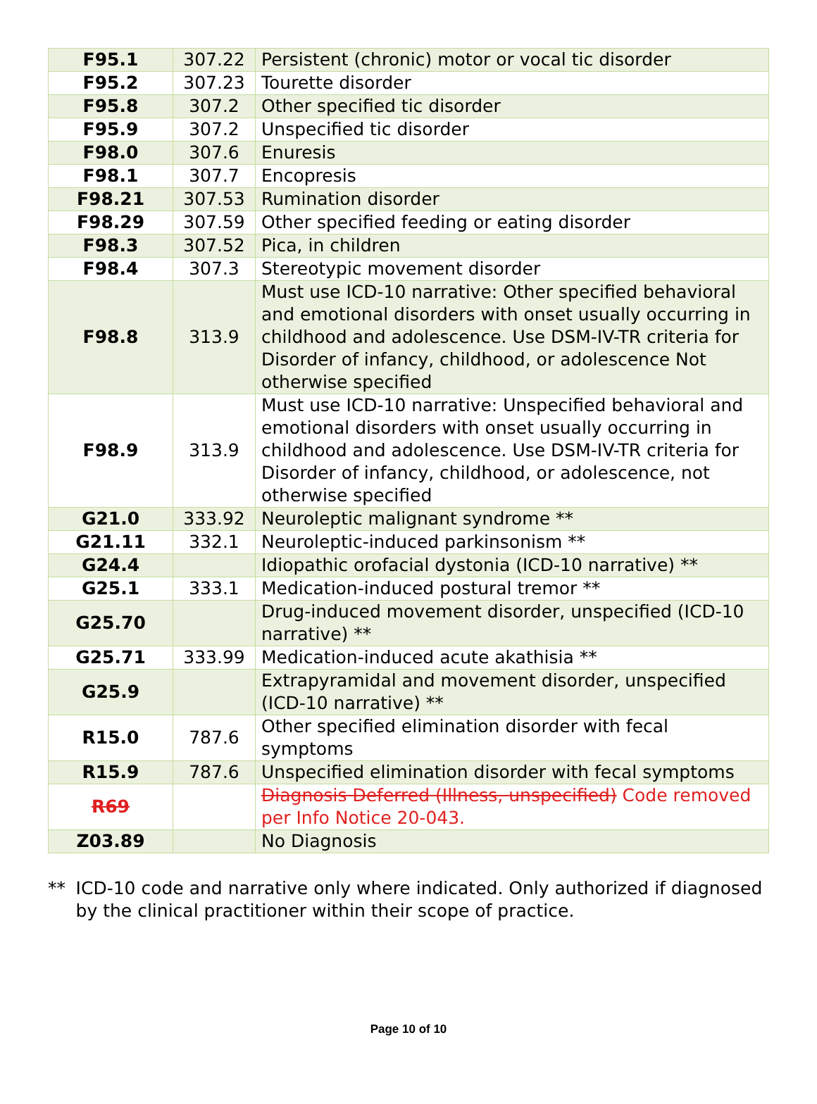| F95.1 | 307.22 | Persistent (chronic) motor or vocal tic disorder |
| F95.2 | 307.23 | Tourette disorder |
| F95.8 | 307.2 | Other specified tic disorder |
| F95.9 | 307.2 | Unspecified tic disorder |
| F98.0 | 307.6 | Enuresis |
| F98.1 | 307.7 | Encopresis |
| F98.21 | 307.53 | Rumination disorder |
| F98.29 | 307.59 | Other specified feeding or eating disorder |
| F98.3 | 307.52 | Pica, in children |
| F98.4 | 307.3 | Stereotypic movement disorder |
| F98.8 | 313.9 | Must use ICD-10 narrative: Other specified behavioral and emotional disorders with onset usually occurring in childhood and adolescence. Use DSM-IV-TR criteria for Disorder of infancy, childhood, or adolescence Not otherwise specified |
| F98.9 | 313.9 | Must use ICD-10 narrative: Unspecified behavioral and emotional disorders with onset usually occurring in childhood and adolescence. Use DSM-IV-TR criteria for Disorder of infancy, childhood, or adolescence, not otherwise specified |
| G21.0 | 333.92 | Neuroleptic malignant syndrome ** |
| G21.11 | 332.1 | Neuroleptic-induced parkinsonism ** |
| G24.4 | | Idiopathic orofacial dystonia (ICD-10 narrative) ** |
| G25.1 | 333.1 | Medication-induced postural tremor ** |
| G25.70 | | Drug-induced movement disorder, unspecified (ICD-10 narrative) ** |
| G25.71 | 333.99 | Medication-induced acute akathisia ** |
| G25.9 | | Extrapyramidal and movement disorder, unspecified (ICD-10 narrative) ** |
| R15.0 | 787.6 | Other specified elimination disorder with fecal symptoms |
| R15.9 | 787.6 | Unspecified elimination disorder with fecal symptoms |
| R69 | | Diagnosis Deferred (Illness, unspecified) Code removed per Info Notice 20-043. |
| Z03.89 | | No Diagnosis |
** ICD-10 code and narrative only where indicated. Only authorized if diagnosed by the clinical practitioner within their scope of practice.
Page 10 of 10